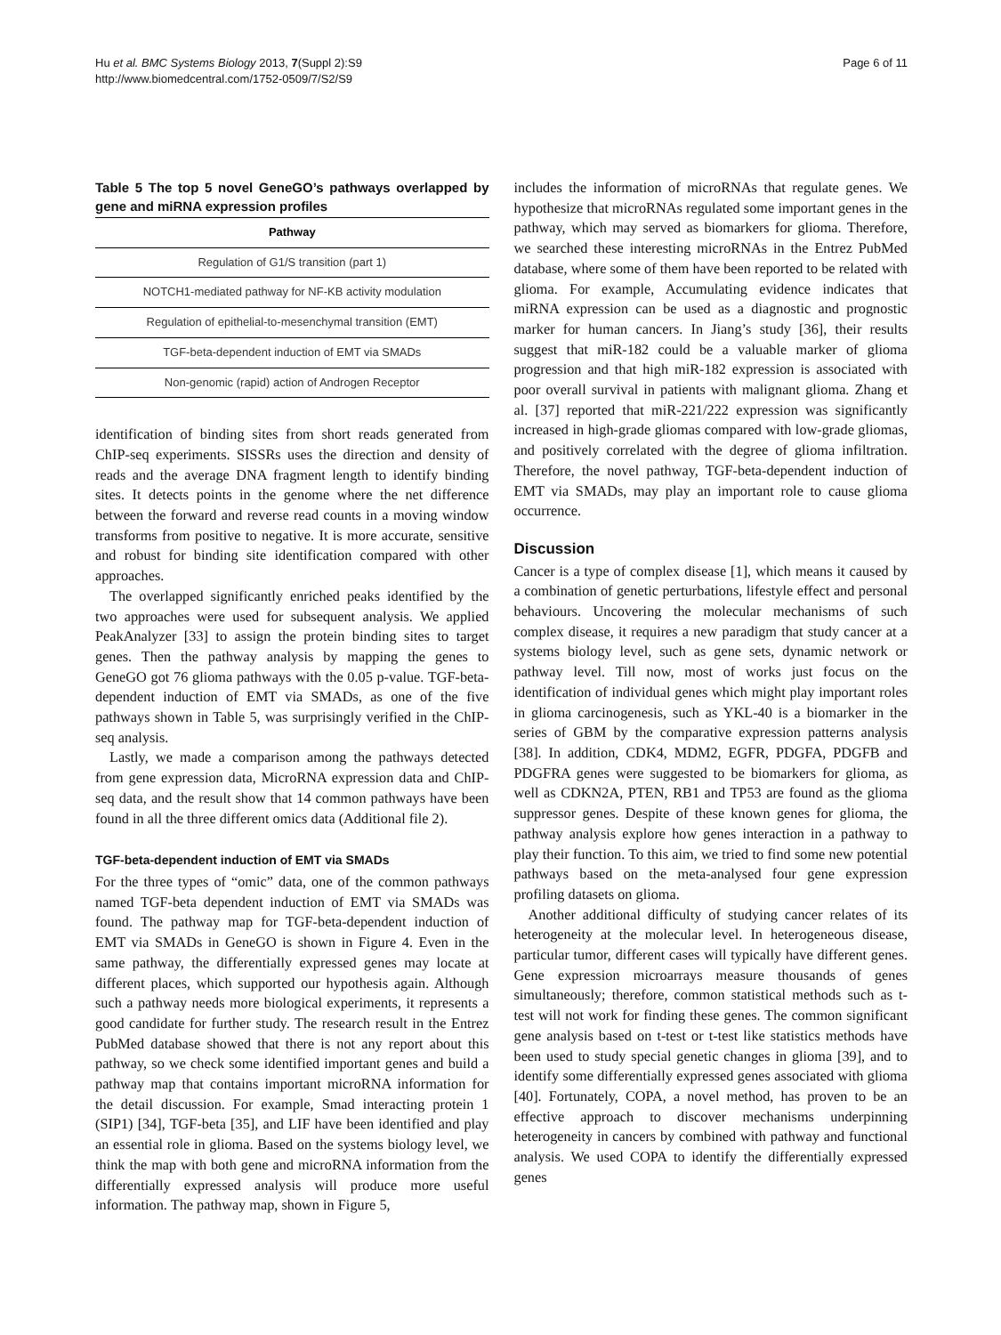Hu et al. BMC Systems Biology 2013, 7(Suppl 2):S9
http://www.biomedcentral.com/1752-0509/7/S2/S9
Page 6 of 11
Table 5 The top 5 novel GeneGO’s pathways overlapped by gene and miRNA expression profiles
| Pathway |
| --- |
| Regulation of G1/S transition (part 1) |
| NOTCH1-mediated pathway for NF-KB activity modulation |
| Regulation of epithelial-to-mesenchymal transition (EMT) |
| TGF-beta-dependent induction of EMT via SMADs |
| Non-genomic (rapid) action of Androgen Receptor |
identification of binding sites from short reads generated from ChIP-seq experiments. SISSRs uses the direction and density of reads and the average DNA fragment length to identify binding sites. It detects points in the genome where the net difference between the forward and reverse read counts in a moving window transforms from positive to negative. It is more accurate, sensitive and robust for binding site identification compared with other approaches.
The overlapped significantly enriched peaks identified by the two approaches were used for subsequent analysis. We applied PeakAnalyzer [33] to assign the protein binding sites to target genes. Then the pathway analysis by mapping the genes to GeneGO got 76 glioma pathways with the 0.05 p-value. TGF-beta-dependent induction of EMT via SMADs, as one of the five pathways shown in Table 5, was surprisingly verified in the ChIP-seq analysis.
Lastly, we made a comparison among the pathways detected from gene expression data, MicroRNA expression data and ChIP-seq data, and the result show that 14 common pathways have been found in all the three different omics data (Additional file 2).
TGF-beta-dependent induction of EMT via SMADs
For the three types of “omic” data, one of the common pathways named TGF-beta dependent induction of EMT via SMADs was found. The pathway map for TGF-beta-dependent induction of EMT via SMADs in GeneGO is shown in Figure 4. Even in the same pathway, the differentially expressed genes may locate at different places, which supported our hypothesis again. Although such a pathway needs more biological experiments, it represents a good candidate for further study. The research result in the Entrez PubMed database showed that there is not any report about this pathway, so we check some identified important genes and build a pathway map that contains important microRNA information for the detail discussion. For example, Smad interacting protein 1 (SIP1) [34], TGF-beta [35], and LIF have been identified and play an essential role in glioma. Based on the systems biology level, we think the map with both gene and microRNA information from the differentially expressed analysis will produce more useful information. The pathway map, shown in Figure 5,
includes the information of microRNAs that regulate genes. We hypothesize that microRNAs regulated some important genes in the pathway, which may served as biomarkers for glioma. Therefore, we searched these interesting microRNAs in the Entrez PubMed database, where some of them have been reported to be related with glioma. For example, Accumulating evidence indicates that miRNA expression can be used as a diagnostic and prognostic marker for human cancers. In Jiang’s study [36], their results suggest that miR-182 could be a valuable marker of glioma progression and that high miR-182 expression is associated with poor overall survival in patients with malignant glioma. Zhang et al. [37] reported that miR-221/222 expression was significantly increased in high-grade gliomas compared with low-grade gliomas, and positively correlated with the degree of glioma infiltration. Therefore, the novel pathway, TGF-beta-dependent induction of EMT via SMADs, may play an important role to cause glioma occurrence.
Discussion
Cancer is a type of complex disease [1], which means it caused by a combination of genetic perturbations, lifestyle effect and personal behaviours. Uncovering the molecular mechanisms of such complex disease, it requires a new paradigm that study cancer at a systems biology level, such as gene sets, dynamic network or pathway level. Till now, most of works just focus on the identification of individual genes which might play important roles in glioma carcinogenesis, such as YKL-40 is a biomarker in the series of GBM by the comparative expression patterns analysis [38]. In addition, CDK4, MDM2, EGFR, PDGFA, PDGFB and PDGFRA genes were suggested to be biomarkers for glioma, as well as CDKN2A, PTEN, RB1 and TP53 are found as the glioma suppressor genes. Despite of these known genes for glioma, the pathway analysis explore how genes interaction in a pathway to play their function. To this aim, we tried to find some new potential pathways based on the meta-analysed four gene expression profiling datasets on glioma.
Another additional difficulty of studying cancer relates of its heterogeneity at the molecular level. In heterogeneous disease, particular tumor, different cases will typically have different genes. Gene expression microarrays measure thousands of genes simultaneously; therefore, common statistical methods such as t-test will not work for finding these genes. The common significant gene analysis based on t-test or t-test like statistics methods have been used to study special genetic changes in glioma [39], and to identify some differentially expressed genes associated with glioma [40]. Fortunately, COPA, a novel method, has proven to be an effective approach to discover mechanisms underpinning heterogeneity in cancers by combined with pathway and functional analysis. We used COPA to identify the differentially expressed genes